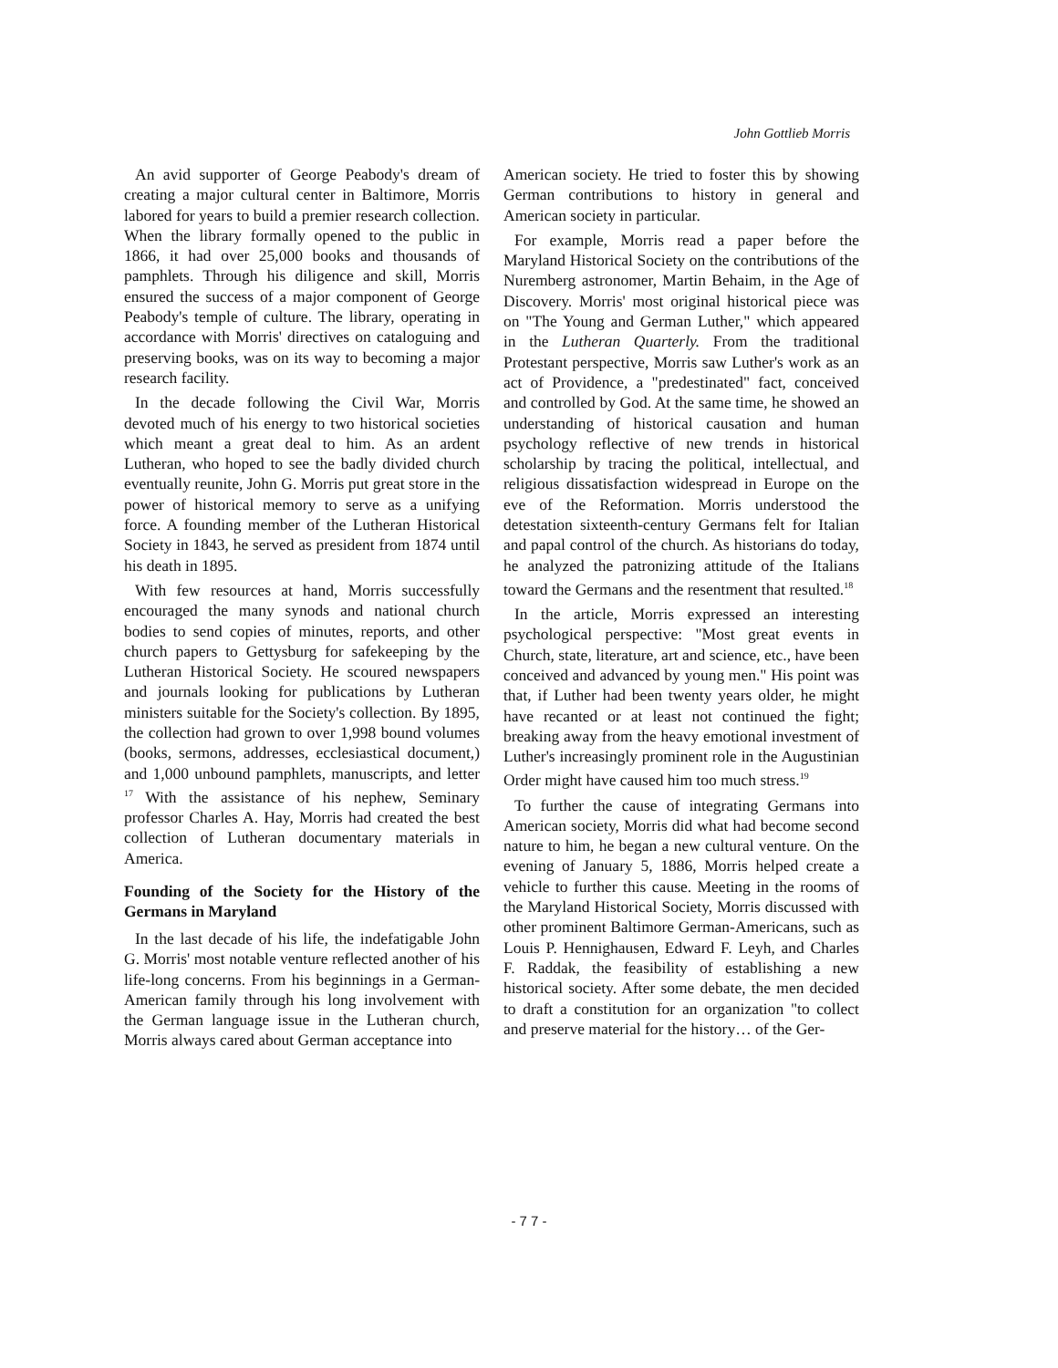John Gottlieb Morris
An avid supporter of George Peabody's dream of creating a major cultural center in Baltimore, Morris labored for years to build a premier research collection. When the library formally opened to the public in 1866, it had over 25,000 books and thousands of pamphlets. Through his diligence and skill, Morris ensured the success of a major component of George Peabody's temple of culture. The library, operating in accordance with Morris' directives on cataloguing and preserving books, was on its way to becoming a major research facility.
In the decade following the Civil War, Morris devoted much of his energy to two historical societies which meant a great deal to him. As an ardent Lutheran, who hoped to see the badly divided church eventually reunite, John G. Morris put great store in the power of historical memory to serve as a unifying force. A founding member of the Lutheran Historical Society in 1843, he served as president from 1874 until his death in 1895.
With few resources at hand, Morris successfully encouraged the many synods and national church bodies to send copies of minutes, reports, and other church papers to Gettysburg for safekeeping by the Lutheran Historical Society. He scoured newspapers and journals looking for publications by Lutheran ministers suitable for the Society's collection. By 1895, the collection had grown to over 1,998 bound volumes (books, sermons, addresses, ecclesiastical document,) and 1,000 unbound pamphlets, manuscripts, and letter <sup>17</sup> With the assistance of his nephew, Seminary professor Charles A. Hay, Morris had created the best collection of Lutheran documentary materials in America.
Founding of the Society for the History of the Germans in Maryland
In the last decade of his life, the indefatigable John G. Morris' most notable venture reflected another of his life-long concerns. From his beginnings in a German-American family through his long involvement with the German language issue in the Lutheran church, Morris always cared about German acceptance into
American society. He tried to foster this by showing German contributions to history in general and American society in particular.
For example, Morris read a paper before the Maryland Historical Society on the contributions of the Nuremberg astronomer, Martin Behaim, in the Age of Discovery. Morris' most original historical piece was on "The Young and German Luther," which appeared in the Lutheran Quarterly. From the traditional Protestant perspective, Morris saw Luther's work as an act of Providence, a "predestinated" fact, conceived and controlled by God. At the same time, he showed an understanding of historical causation and human psychology reflective of new trends in historical scholarship by tracing the political, intellectual, and religious dissatisfaction widespread in Europe on the eve of the Reformation. Morris understood the detestation sixteenth-century Germans felt for Italian and papal control of the church. As historians do today, he analyzed the patronizing attitude of the Italians toward the Germans and the resentment that resulted.<sup>18</sup>
In the article, Morris expressed an interesting psychological perspective: "Most great events in Church, state, literature, art and science, etc., have been conceived and advanced by young men." His point was that, if Luther had been twenty years older, he might have recanted or at least not continued the fight; breaking away from the heavy emotional investment of Luther's increasingly prominent role in the Augustinian Order might have caused him too much stress.<sup>19</sup>
To further the cause of integrating Germans into American society, Morris did what had become second nature to him, he began a new cultural venture. On the evening of January 5, 1886, Morris helped create a vehicle to further this cause. Meeting in the rooms of the Maryland Historical Society, Morris discussed with other prominent Baltimore German-Americans, such as Louis P. Hennighausen, Edward F. Leyh, and Charles F. Raddak, the feasibility of establishing a new historical society. After some debate, the men decided to draft a constitution for an organization "to collect and preserve material for the history… of the Ger-
- 7 7 -